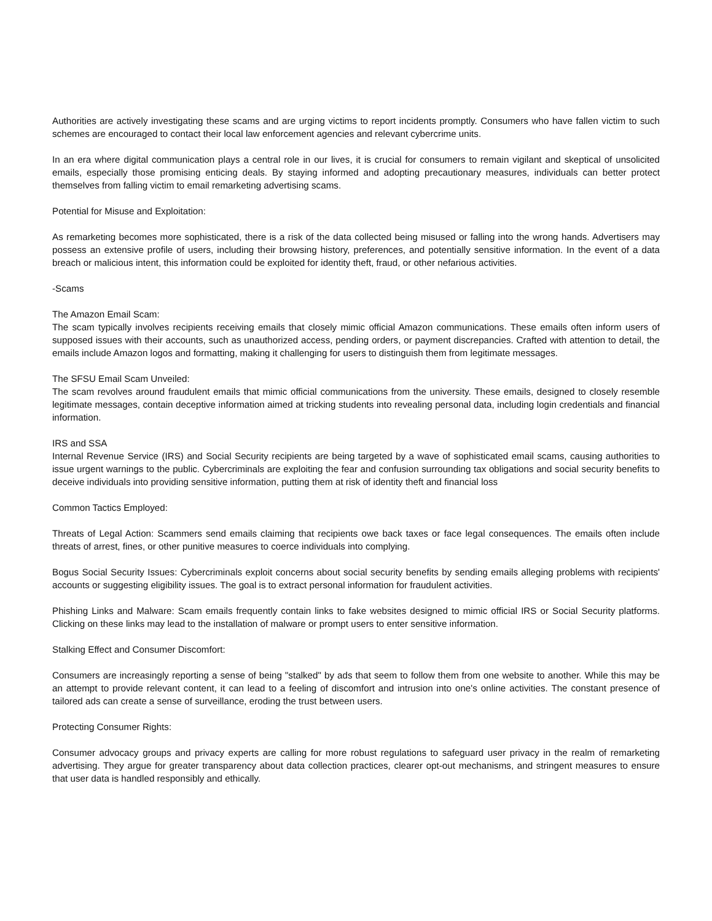Authorities are actively investigating these scams and are urging victims to report incidents promptly. Consumers who have fallen victim to such schemes are encouraged to contact their local law enforcement agencies and relevant cybercrime units.
In an era where digital communication plays a central role in our lives, it is crucial for consumers to remain vigilant and skeptical of unsolicited emails, especially those promising enticing deals. By staying informed and adopting precautionary measures, individuals can better protect themselves from falling victim to email remarketing advertising scams.
Potential for Misuse and Exploitation:
As remarketing becomes more sophisticated, there is a risk of the data collected being misused or falling into the wrong hands. Advertisers may possess an extensive profile of users, including their browsing history, preferences, and potentially sensitive information. In the event of a data breach or malicious intent, this information could be exploited for identity theft, fraud, or other nefarious activities.
-Scams
The Amazon Email Scam:
The scam typically involves recipients receiving emails that closely mimic official Amazon communications. These emails often inform users of supposed issues with their accounts, such as unauthorized access, pending orders, or payment discrepancies. Crafted with attention to detail, the emails include Amazon logos and formatting, making it challenging for users to distinguish them from legitimate messages.
The SFSU Email Scam Unveiled:
The scam revolves around fraudulent emails that mimic official communications from the university. These emails, designed to closely resemble legitimate messages, contain deceptive information aimed at tricking students into revealing personal data, including login credentials and financial information.
IRS and SSA
Internal Revenue Service (IRS) and Social Security recipients are being targeted by a wave of sophisticated email scams, causing authorities to issue urgent warnings to the public. Cybercriminals are exploiting the fear and confusion surrounding tax obligations and social security benefits to deceive individuals into providing sensitive information, putting them at risk of identity theft and financial loss
Common Tactics Employed:
Threats of Legal Action: Scammers send emails claiming that recipients owe back taxes or face legal consequences. The emails often include threats of arrest, fines, or other punitive measures to coerce individuals into complying.
Bogus Social Security Issues: Cybercriminals exploit concerns about social security benefits by sending emails alleging problems with recipients' accounts or suggesting eligibility issues. The goal is to extract personal information for fraudulent activities.
Phishing Links and Malware: Scam emails frequently contain links to fake websites designed to mimic official IRS or Social Security platforms. Clicking on these links may lead to the installation of malware or prompt users to enter sensitive information.
Stalking Effect and Consumer Discomfort:
Consumers are increasingly reporting a sense of being "stalked" by ads that seem to follow them from one website to another. While this may be an attempt to provide relevant content, it can lead to a feeling of discomfort and intrusion into one's online activities. The constant presence of tailored ads can create a sense of surveillance, eroding the trust between users.
Protecting Consumer Rights:
Consumer advocacy groups and privacy experts are calling for more robust regulations to safeguard user privacy in the realm of remarketing advertising. They argue for greater transparency about data collection practices, clearer opt-out mechanisms, and stringent measures to ensure that user data is handled responsibly and ethically.